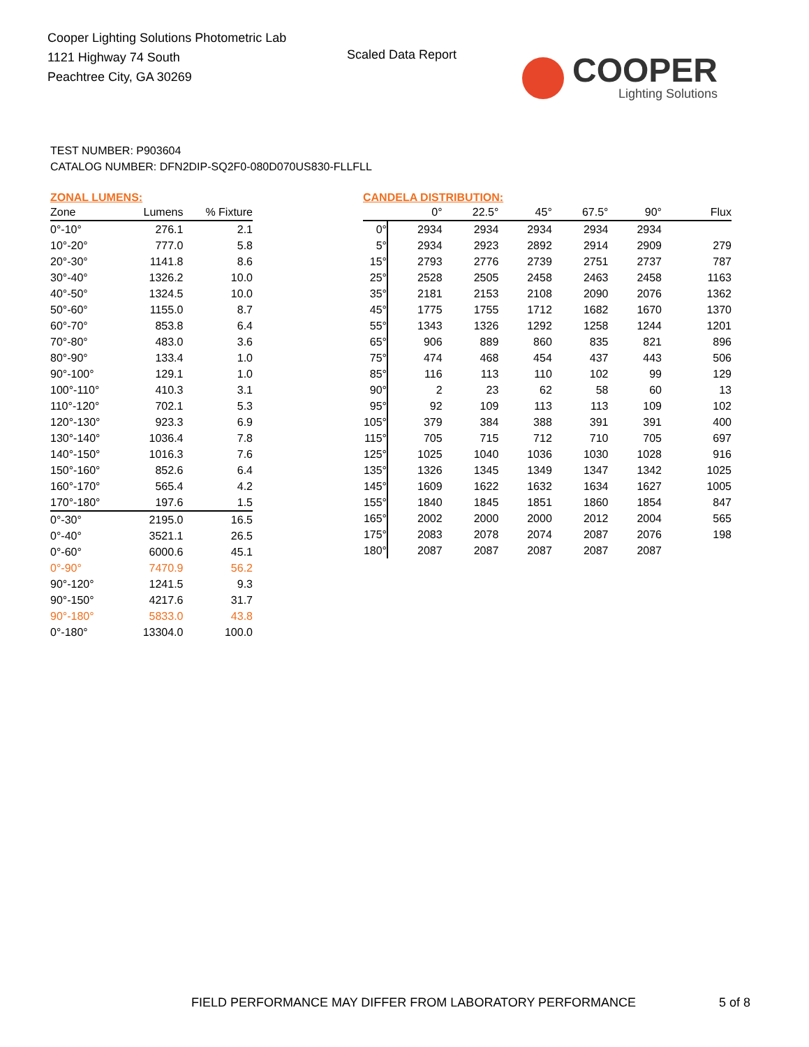Cooper Lighting Solutions Photometric Lab
1121 Highway 74 South
Peachtree City, GA 30269
Scaled Data Report COOPER
Lighting Solutions
TEST NUMBER: P903604
CATALOG NUMBER: DFN2DIP-SQ2F0-080D070US830-FLLFLL
ZONAL LUMENS:
| Zone | Lumens | % Fixture |
| --- | --- | --- |
| 0°-10° | 276.1 | 2.1 |
| 10°-20° | 777.0 | 5.8 |
| 20°-30° | 1141.8 | 8.6 |
| 30°-40° | 1326.2 | 10.0 |
| 40°-50° | 1324.5 | 10.0 |
| 50°-60° | 1155.0 | 8.7 |
| 60°-70° | 853.8 | 6.4 |
| 70°-80° | 483.0 | 3.6 |
| 80°-90° | 133.4 | 1.0 |
| 90°-100° | 129.1 | 1.0 |
| 100°-110° | 410.3 | 3.1 |
| 110°-120° | 702.1 | 5.3 |
| 120°-130° | 923.3 | 6.9 |
| 130°-140° | 1036.4 | 7.8 |
| 140°-150° | 1016.3 | 7.6 |
| 150°-160° | 852.6 | 6.4 |
| 160°-170° | 565.4 | 4.2 |
| 170°-180° | 197.6 | 1.5 |
| 0°-30° | 2195.0 | 16.5 |
| 0°-40° | 3521.1 | 26.5 |
| 0°-60° | 6000.6 | 45.1 |
| 0°-90° | 7470.9 | 56.2 |
| 90°-120° | 1241.5 | 9.3 |
| 90°-150° | 4217.6 | 31.7 |
| 90°-180° | 5833.0 | 43.8 |
| 0°-180° | 13304.0 | 100.0 |
CANDELA DISTRIBUTION:
| | 0° | 22.5° | 45° | 67.5° | 90° | Flux |
| --- | --- | --- | --- | --- | --- | --- |
| 0° | 2934 | 2934 | 2934 | 2934 | 2934 | |
| 5° | 2934 | 2923 | 2892 | 2914 | 2909 | 279 |
| 15° | 2793 | 2776 | 2739 | 2751 | 2737 | 787 |
| 25° | 2528 | 2505 | 2458 | 2463 | 2458 | 1163 |
| 35° | 2181 | 2153 | 2108 | 2090 | 2076 | 1362 |
| 45° | 1775 | 1755 | 1712 | 1682 | 1670 | 1370 |
| 55° | 1343 | 1326 | 1292 | 1258 | 1244 | 1201 |
| 65° | 906 | 889 | 860 | 835 | 821 | 896 |
| 75° | 474 | 468 | 454 | 437 | 443 | 506 |
| 85° | 116 | 113 | 110 | 102 | 99 | 129 |
| 90° | 2 | 23 | 62 | 58 | 60 | 13 |
| 95° | 92 | 109 | 113 | 113 | 109 | 102 |
| 105° | 379 | 384 | 388 | 391 | 391 | 400 |
| 115° | 705 | 715 | 712 | 710 | 705 | 697 |
| 125° | 1025 | 1040 | 1036 | 1030 | 1028 | 916 |
| 135° | 1326 | 1345 | 1349 | 1347 | 1342 | 1025 |
| 145° | 1609 | 1622 | 1632 | 1634 | 1627 | 1005 |
| 155° | 1840 | 1845 | 1851 | 1860 | 1854 | 847 |
| 165° | 2002 | 2000 | 2000 | 2012 | 2004 | 565 |
| 175° | 2083 | 2078 | 2074 | 2087 | 2076 | 198 |
| 180° | 2087 | 2087 | 2087 | 2087 | 2087 | |
FIELD PERFORMANCE MAY DIFFER FROM LABORATORY PERFORMANCE
5 of 8